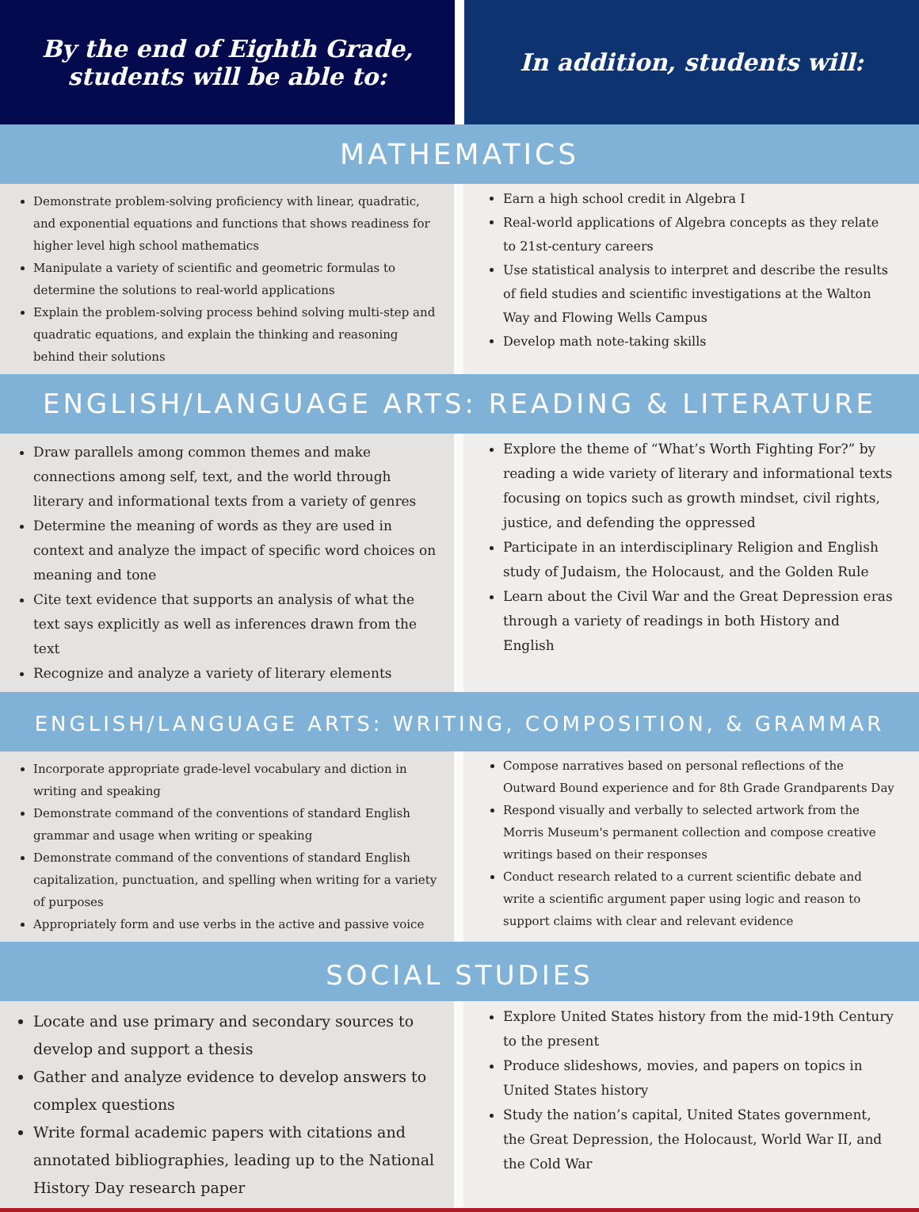By the end of Eighth Grade,
students will be able to:
In addition, students will:
MATHEMATICS
Demonstrate problem-solving proficiency with linear, quadratic, and exponential equations and functions that shows readiness for higher level high school mathematics
Manipulate a variety of scientific and geometric formulas to determine the solutions to real-world applications
Explain the problem-solving process behind solving multi-step and quadratic equations, and explain the thinking and reasoning behind their solutions
Earn a high school credit in Algebra I
Real-world applications of Algebra concepts as they relate to 21st-century careers
Use statistical analysis to interpret and describe the results of field studies and scientific investigations at the Walton Way and Flowing Wells Campus
Develop math note-taking skills
ENGLISH/LANGUAGE ARTS: READING & LITERATURE
Draw parallels among common themes and make connections among self, text, and the world through literary and informational texts from a variety of genres
Determine the meaning of words as they are used in context and analyze the impact of specific word choices on meaning and tone
Cite text evidence that supports an analysis of what the text says explicitly as well as inferences drawn from the text
Recognize and analyze a variety of literary elements
Explore the theme of “What’s Worth Fighting For?” by reading a wide variety of literary and informational texts focusing on topics such as growth mindset, civil rights, justice, and defending the oppressed
Participate in an interdisciplinary Religion and English study of Judaism, the Holocaust, and the Golden Rule
Learn about the Civil War and the Great Depression eras through a variety of readings in both History and English
ENGLISH/LANGUAGE ARTS: WRITING, COMPOSITION, & GRAMMAR
Incorporate appropriate grade-level vocabulary and diction in writing and speaking
Demonstrate command of the conventions of standard English grammar and usage when writing or speaking
Demonstrate command of the conventions of standard English capitalization, punctuation, and spelling when writing for a variety of purposes
Appropriately form and use verbs in the active and passive voice
Compose narratives based on personal reflections of the Outward Bound experience and for 8th Grade Grandparents Day
Respond visually and verbally to selected artwork from the Morris Museum's permanent collection and compose creative writings based on their responses
Conduct research related to a current scientific debate and write a scientific argument paper using logic and reason to support claims with clear and relevant evidence
SOCIAL STUDIES
Locate and use primary and secondary sources to develop and support a thesis
Gather and analyze evidence to develop answers to complex questions
Write formal academic papers with citations and annotated bibliographies, leading up to the National History Day research paper
Explore United States history from the mid-19th Century to the present
Produce slideshows, movies, and papers on topics in United States history
Study the nation’s capital, United States government, the Great Depression, the Holocaust, World War II, and the Cold War